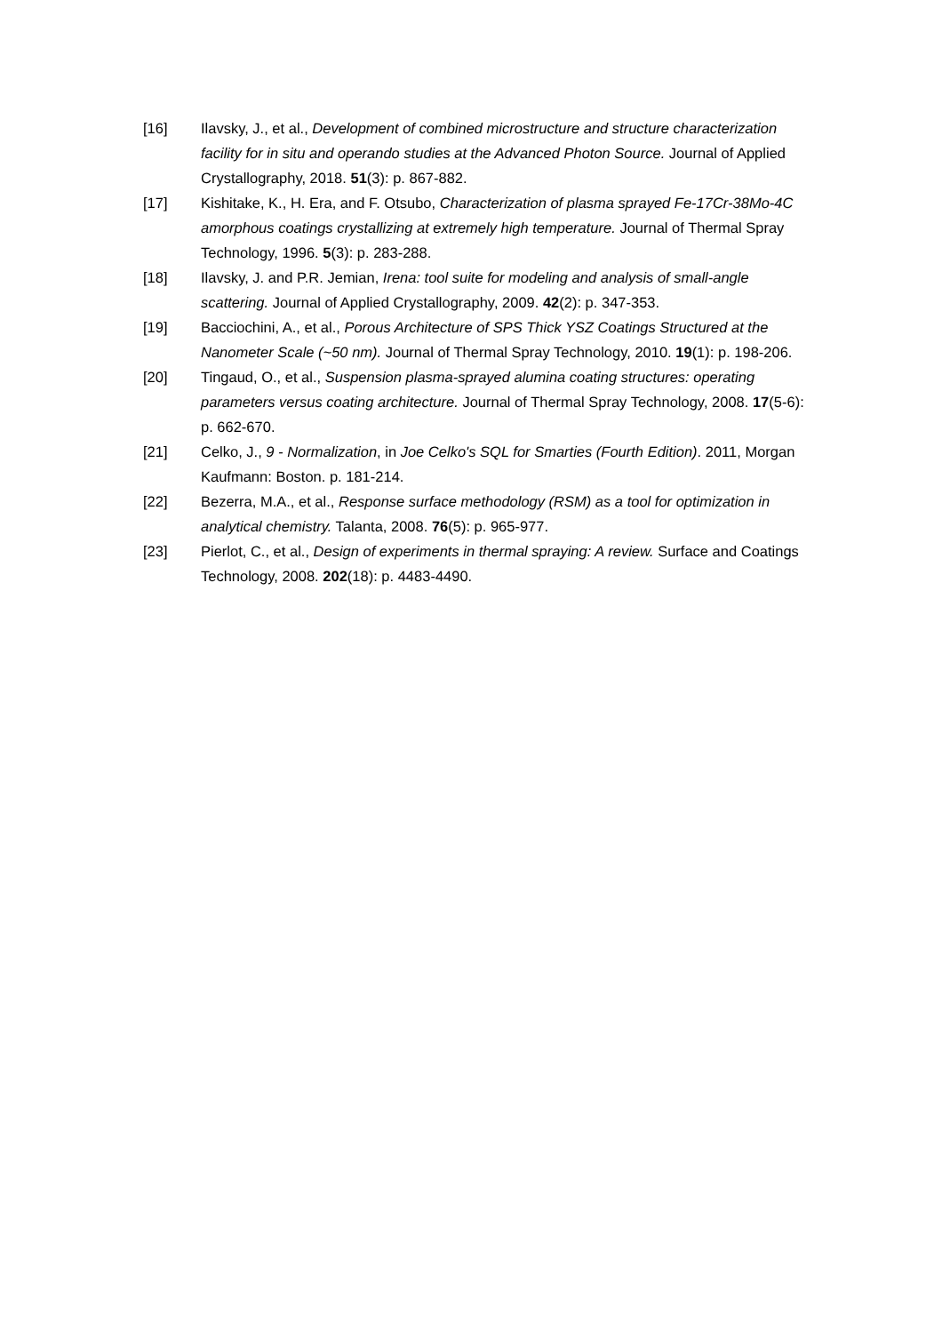[16] Ilavsky, J., et al., Development of combined microstructure and structure characterization facility for in situ and operando studies at the Advanced Photon Source. Journal of Applied Crystallography, 2018. 51(3): p. 867-882.
[17] Kishitake, K., H. Era, and F. Otsubo, Characterization of plasma sprayed Fe-17Cr-38Mo-4C amorphous coatings crystallizing at extremely high temperature. Journal of Thermal Spray Technology, 1996. 5(3): p. 283-288.
[18] Ilavsky, J. and P.R. Jemian, Irena: tool suite for modeling and analysis of small-angle scattering. Journal of Applied Crystallography, 2009. 42(2): p. 347-353.
[19] Bacciochini, A., et al., Porous Architecture of SPS Thick YSZ Coatings Structured at the Nanometer Scale (~50 nm). Journal of Thermal Spray Technology, 2010. 19(1): p. 198-206.
[20] Tingaud, O., et al., Suspension plasma-sprayed alumina coating structures: operating parameters versus coating architecture. Journal of Thermal Spray Technology, 2008. 17(5-6): p. 662-670.
[21] Celko, J., 9 - Normalization, in Joe Celko's SQL for Smarties (Fourth Edition). 2011, Morgan Kaufmann: Boston. p. 181-214.
[22] Bezerra, M.A., et al., Response surface methodology (RSM) as a tool for optimization in analytical chemistry. Talanta, 2008. 76(5): p. 965-977.
[23] Pierlot, C., et al., Design of experiments in thermal spraying: A review. Surface and Coatings Technology, 2008. 202(18): p. 4483-4490.